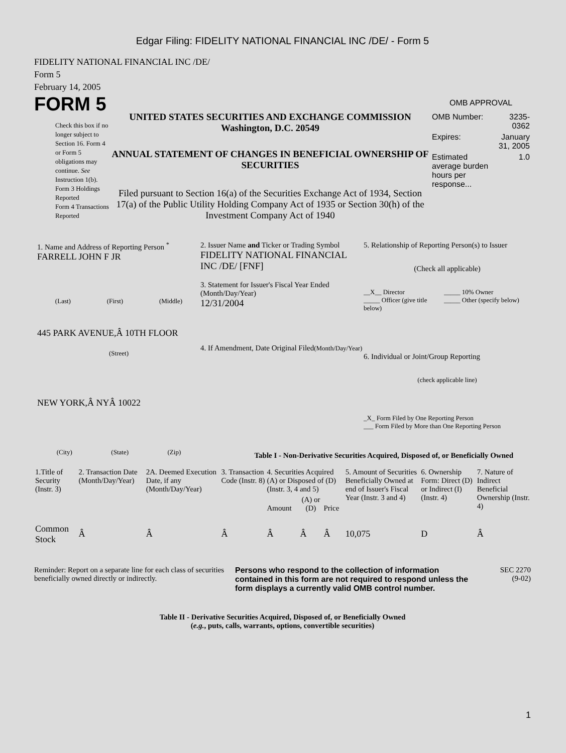Edgar Filing: FIDELITY NATIONAL FINANCIAL INC /DE/ - Form 5
FIDELITY NATIONAL FINANCIAL INC /DE/
Form 5
February 14, 2005
FORM 5
Check this box if no longer subject to Section 16. Form 4 or Form 5 obligations may continue. See Instruction 1(b).
Form 3 Holdings Reported
Form 4 Transactions Reported
UNITED STATES SECURITIES AND EXCHANGE COMMISSION
Washington, D.C. 20549
ANNUAL STATEMENT OF CHANGES IN BENEFICIAL OWNERSHIP OF SECURITIES
Filed pursuant to Section 16(a) of the Securities Exchange Act of 1934, Section 17(a) of the Public Utility Holding Company Act of 1935 or Section 30(h) of the Investment Company Act of 1940
OMB APPROVAL
| OMB Number: | 3235-0362 |
| Expires: | January 31, 2005 |
| Estimated average burden hours per response... | 1.0 |
1. Name and Address of Reporting Person <sup>*</sup>
FARRELL JOHN F JR
(Last) (First) (Middle)
445 PARK AVENUE,Â 10TH FLOOR
(Street)
NEW YORK,Â NYÂ 10022
(City) (State) (Zip)
2. Issuer Name and Ticker or Trading Symbol
FIDELITY NATIONAL FINANCIAL INC /DE/ [FNF]
3. Statement for Issuer's Fiscal Year Ended (Month/Day/Year)
12/31/2004
4. If Amendment, Date Original Filed(Month/Day/Year)
5. Relationship of Reporting Person(s) to Issuer
(Check all applicable)
__X__ Director
_____ Officer (give title below)
_____ 10% Owner
_____ Other (specify below)
6. Individual or Joint/Group Reporting
(check applicable line)
_X_ Form Filed by One Reporting Person
___ Form Filed by More than One Reporting Person
Table I - Non-Derivative Securities Acquired, Disposed of, or Beneficially Owned
| 1.Title of Security (Instr. 3) | 2. Transaction Date (Month/Day/Year) | 2A. Deemed Execution Date, if any (Month/Day/Year) | 3. Transaction Code (Instr. 8) | 4. Securities Acquired (A) or Disposed of (D) (Instr. 3, 4 and 5) | | | 5. Amount of Securities Beneficially Owned at end of Issuer's Fiscal Year (Instr. 3 and 4) | 6. Ownership Form: Direct (D) or Indirect (I) (Instr. 4) | 7. Nature of Indirect Beneficial Ownership (Instr. 4) |
| --- | --- | --- | --- | --- | --- | --- | --- | --- | --- |
| | | | | Amount | (A) or (D) | Price | | | |
| Common Stock | Â | Â | Â | Â | Â | Â | 10,075 | D | Â |
Reminder: Report on a separate line for each class of securities beneficially owned directly or indirectly.
Persons who respond to the collection of information contained in this form are not required to respond unless the form displays a currently valid OMB control number.
SEC 2270
(9-02)
Table II - Derivative Securities Acquired, Disposed of, or Beneficially Owned
(e.g., puts, calls, warrants, options, convertible securities)
1